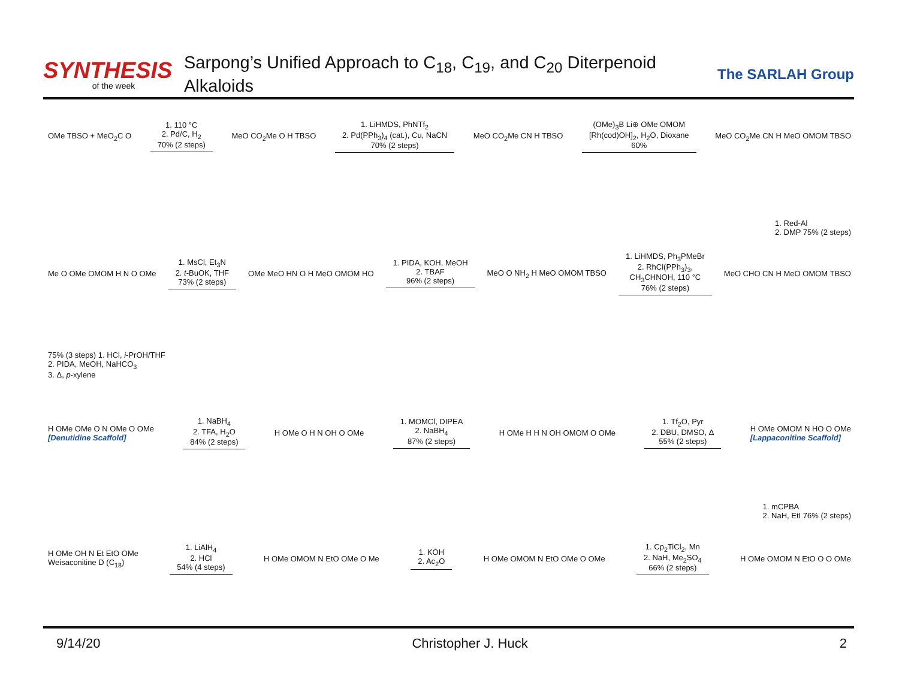SYNTHESIS
of the week
Sarpong’s Unified Approach to C<sub>18</sub>, C<sub>19</sub>, and C<sub>20</sub> Diterpenoid Alkaloids
The SARLAH Group
OMe TBSO + MeO<sub>2</sub>C O 1. 110 °C
2. Pd/C, H<sub>2</sub>
70% (2 steps) MeO CO<sub>2</sub>Me O H TBSO 1. LiHMDS, PhNTf<sub>2</sub>
2. Pd(PPh<sub>3</sub>)<sub>4</sub> (cat.), Cu, NaCN
70% (2 steps) MeO CO<sub>2</sub>Me CN H TBSO (OMe)<sub>3</sub>B Li⊕ OMe OMOM
[Rh(cod)OH]<sub>2</sub>, H<sub>2</sub>O, Dioxane
60% MeO CO<sub>2</sub>Me CN H MeO OMOM TBSO
1. Red-Al
2. DMP 75% (2 steps)
Me O OMe OMOM H N O OMe 1. MsCl, Et<sub>3</sub>N
2. t-BuOK, THF
73% (2 steps) OMe MeO HN O H MeO OMOM HO 1. PIDA, KOH, MeOH
2. TBAF
96% (2 steps) MeO O NH<sub>2</sub> H MeO OMOM TBSO 1. LiHMDS, Ph<sub>3</sub>PMeBr
2. RhCl(PPh<sub>3</sub>)<sub>3</sub>,
CH<sub>3</sub>CHNOH, 110 °C
76% (2 steps) MeO CHO CN H MeO OMOM TBSO
75% (3 steps) 1. HCl, i-PrOH/THF
2. PIDA, MeOH, NaHCO<sub>3</sub>
3. Δ, p-xylene
H OMe OMe O N OMe O OMe
[Denutidine Scaffold] 1. NaBH<sub>4</sub>
2. TFA, H<sub>2</sub>O
84% (2 steps) H OMe O H N OH O OMe 1. MOMCl, DIPEA
2. NaBH<sub>4</sub>
87% (2 steps) H OMe H H N OH OMOM O OMe 1. Tf<sub>2</sub>O, Pyr
2. DBU, DMSO, Δ
55% (2 steps) H OMe OMOM N HO O OMe
[Lappaconitine Scaffold]
1. mCPBA
2. NaH, EtI 76% (2 steps)
H OMe OH N Et EtO OMe
Weisaconitine D (C<sub>18</sub>) 1. LiAlH<sub>4</sub>
2. HCl
54% (4 steps) H OMe OMOM N EtO OMe O Me 1. KOH
2. Ac<sub>2</sub>O H OMe OMOM N EtO OMe O OMe 1. Cp<sub>2</sub>TiCl<sub>2</sub>, Mn
2. NaH, Me<sub>2</sub>SO<sub>4</sub>
66% (2 steps) H OMe OMOM N EtO O O OMe
9/14/20 Christopher J. Huck 2